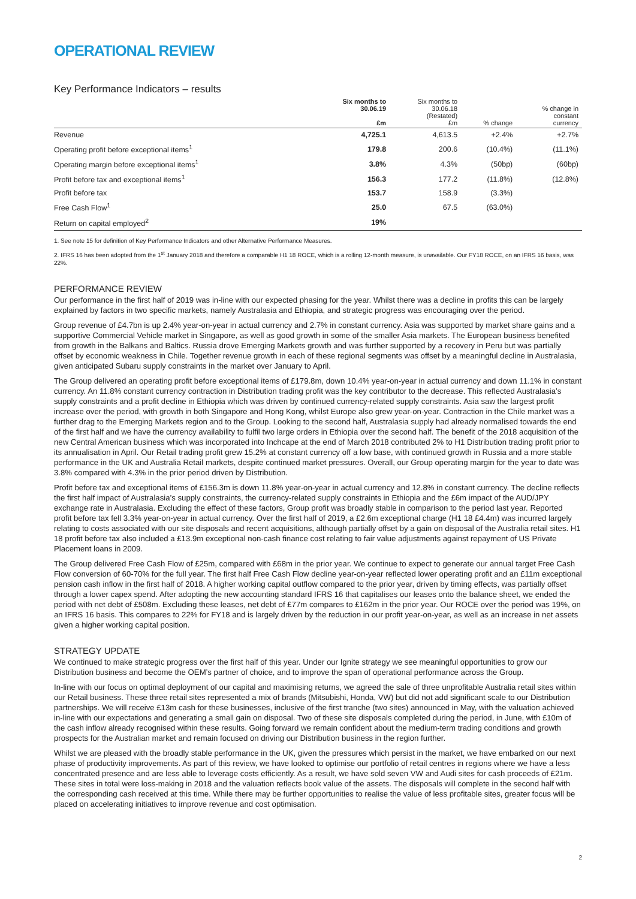OPERATIONAL REVIEW
Key Performance Indicators – results
| | Six months to 30.06.19 £m | Six months to 30.06.18 (Restated) £m | % change | % change in constant currency |
| --- | --- | --- | --- | --- |
| Revenue | 4,725.1 | 4,613.5 | +2.4% | +2.7% |
| Operating profit before exceptional items<sup>1</sup> | 179.8 | 200.6 | (10.4%) | (11.1%) |
| Operating margin before exceptional items<sup>1</sup> | 3.8% | 4.3% | (50bp) | (60bp) |
| Profit before tax and exceptional items<sup>1</sup> | 156.3 | 177.2 | (11.8%) | (12.8%) |
| Profit before tax | 153.7 | 158.9 | (3.3%) | |
| Free Cash Flow<sup>1</sup> | 25.0 | 67.5 | (63.0%) | |
| Return on capital employed<sup>2</sup> | 19% | | | |
1. See note 15 for definition of Key Performance Indicators and other Alternative Performance Measures.
2. IFRS 16 has been adopted from the 1<sup>st</sup> January 2018 and therefore a comparable H1 18 ROCE, which is a rolling 12-month measure, is unavailable. Our FY18 ROCE, on an IFRS 16 basis, was 22%.
PERFORMANCE REVIEW
Our performance in the first half of 2019 was in-line with our expected phasing for the year. Whilst there was a decline in profits this can be largely explained by factors in two specific markets, namely Australasia and Ethiopia, and strategic progress was encouraging over the period.
Group revenue of £4.7bn is up 2.4% year-on-year in actual currency and 2.7% in constant currency. Asia was supported by market share gains and a supportive Commercial Vehicle market in Singapore, as well as good growth in some of the smaller Asia markets. The European business benefited from growth in the Balkans and Baltics. Russia drove Emerging Markets growth and was further supported by a recovery in Peru but was partially offset by economic weakness in Chile. Together revenue growth in each of these regional segments was offset by a meaningful decline in Australasia, given anticipated Subaru supply constraints in the market over January to April.
The Group delivered an operating profit before exceptional items of £179.8m, down 10.4% year-on-year in actual currency and down 11.1% in constant currency. An 11.8% constant currency contraction in Distribution trading profit was the key contributor to the decrease. This reflected Australasia’s supply constraints and a profit decline in Ethiopia which was driven by continued currency-related supply constraints. Asia saw the largest profit increase over the period, with growth in both Singapore and Hong Kong, whilst Europe also grew year-on-year. Contraction in the Chile market was a further drag to the Emerging Markets region and to the Group. Looking to the second half, Australasia supply had already normalised towards the end of the first half and we have the currency availability to fulfil two large orders in Ethiopia over the second half. The benefit of the 2018 acquisition of the new Central American business which was incorporated into Inchcape at the end of March 2018 contributed 2% to H1 Distribution trading profit prior to its annualisation in April. Our Retail trading profit grew 15.2% at constant currency off a low base, with continued growth in Russia and a more stable performance in the UK and Australia Retail markets, despite continued market pressures. Overall, our Group operating margin for the year to date was 3.8% compared with 4.3% in the prior period driven by Distribution.
Profit before tax and exceptional items of £156.3m is down 11.8% year-on-year in actual currency and 12.8% in constant currency. The decline reflects the first half impact of Australasia’s supply constraints, the currency-related supply constraints in Ethiopia and the £6m impact of the AUD/JPY exchange rate in Australasia. Excluding the effect of these factors, Group profit was broadly stable in comparison to the period last year. Reported profit before tax fell 3.3% year-on-year in actual currency. Over the first half of 2019, a £2.6m exceptional charge (H1 18 £4.4m) was incurred largely relating to costs associated with our site disposals and recent acquisitions, although partially offset by a gain on disposal of the Australia retail sites. H1 18 profit before tax also included a £13.9m exceptional non-cash finance cost relating to fair value adjustments against repayment of US Private Placement loans in 2009.
The Group delivered Free Cash Flow of £25m, compared with £68m in the prior year. We continue to expect to generate our annual target Free Cash Flow conversion of 60-70% for the full year. The first half Free Cash Flow decline year-on-year reflected lower operating profit and an £11m exceptional pension cash inflow in the first half of 2018. A higher working capital outflow compared to the prior year, driven by timing effects, was partially offset through a lower capex spend. After adopting the new accounting standard IFRS 16 that capitalises our leases onto the balance sheet, we ended the period with net debt of £508m. Excluding these leases, net debt of £77m compares to £162m in the prior year. Our ROCE over the period was 19%, on an IFRS 16 basis. This compares to 22% for FY18 and is largely driven by the reduction in our profit year-on-year, as well as an increase in net assets given a higher working capital position.
STRATEGY UPDATE
We continued to make strategic progress over the first half of this year. Under our Ignite strategy we see meaningful opportunities to grow our Distribution business and become the OEM’s partner of choice, and to improve the span of operational performance across the Group.
In-line with our focus on optimal deployment of our capital and maximising returns, we agreed the sale of three unprofitable Australia retail sites within our Retail business. These three retail sites represented a mix of brands (Mitsubishi, Honda, VW) but did not add significant scale to our Distribution partnerships. We will receive £13m cash for these businesses, inclusive of the first tranche (two sites) announced in May, with the valuation achieved in-line with our expectations and generating a small gain on disposal. Two of these site disposals completed during the period, in June, with £10m of the cash inflow already recognised within these results. Going forward we remain confident about the medium-term trading conditions and growth prospects for the Australian market and remain focused on driving our Distribution business in the region further.
Whilst we are pleased with the broadly stable performance in the UK, given the pressures which persist in the market, we have embarked on our next phase of productivity improvements. As part of this review, we have looked to optimise our portfolio of retail centres in regions where we have a less concentrated presence and are less able to leverage costs efficiently. As a result, we have sold seven VW and Audi sites for cash proceeds of £21m. These sites in total were loss-making in 2018 and the valuation reflects book value of the assets. The disposals will complete in the second half with the corresponding cash received at this time. While there may be further opportunities to realise the value of less profitable sites, greater focus will be placed on accelerating initiatives to improve revenue and cost optimisation.
2